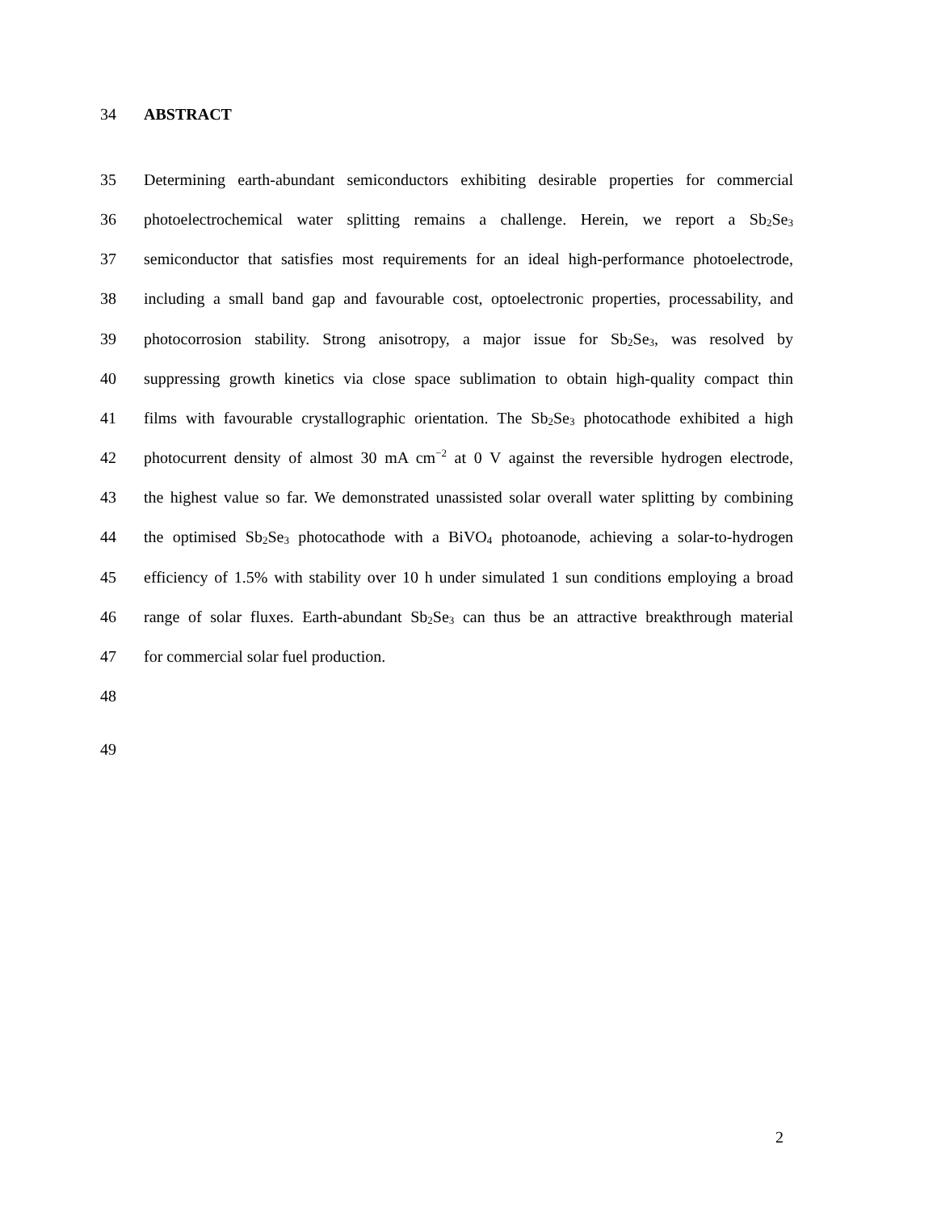34 ABSTRACT
35 Determining earth-abundant semiconductors exhibiting desirable properties for commercial
36 photoelectrochemical water splitting remains a challenge. Herein, we report a Sb<sub>2</sub>Se<sub>3</sub>
37 semiconductor that satisfies most requirements for an ideal high-performance photoelectrode,
38 including a small band gap and favourable cost, optoelectronic properties, processability, and
39 photocorrosion stability. Strong anisotropy, a major issue for Sb<sub>2</sub>Se<sub>3</sub>, was resolved by
40 suppressing growth kinetics via close space sublimation to obtain high-quality compact thin
41 films with favourable crystallographic orientation. The Sb<sub>2</sub>Se<sub>3</sub> photocathode exhibited a high
42 photocurrent density of almost 30 mA cm<sup>−2</sup> at 0 V against the reversible hydrogen electrode,
43 the highest value so far. We demonstrated unassisted solar overall water splitting by combining
44 the optimised Sb<sub>2</sub>Se<sub>3</sub> photocathode with a BiVO<sub>4</sub> photoanode, achieving a solar-to-hydrogen
45 efficiency of 1.5% with stability over 10 h under simulated 1 sun conditions employing a broad
46 range of solar fluxes. Earth-abundant Sb<sub>2</sub>Se<sub>3</sub> can thus be an attractive breakthrough material
47 for commercial solar fuel production.
48
49
2